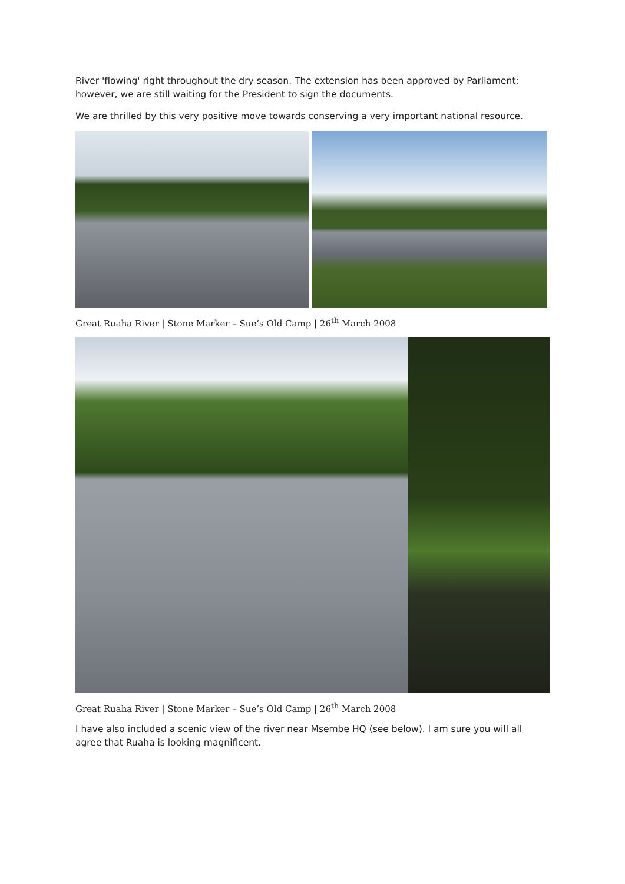River 'flowing' right throughout the dry season. The extension has been approved by Parliament; however, we are still waiting for the President to sign the documents.
We are thrilled by this very positive move towards conserving a very important national resource.
Great Ruaha River | Stone Marker – Sue’s Old Camp | 26<sup>th</sup> March 2008
Great Ruaha River | Stone Marker – Sue’s Old Camp | 26<sup>th</sup> March 2008
I have also included a scenic view of the river near Msembe HQ (see below). I am sure you will all agree that Ruaha is looking magnificent.